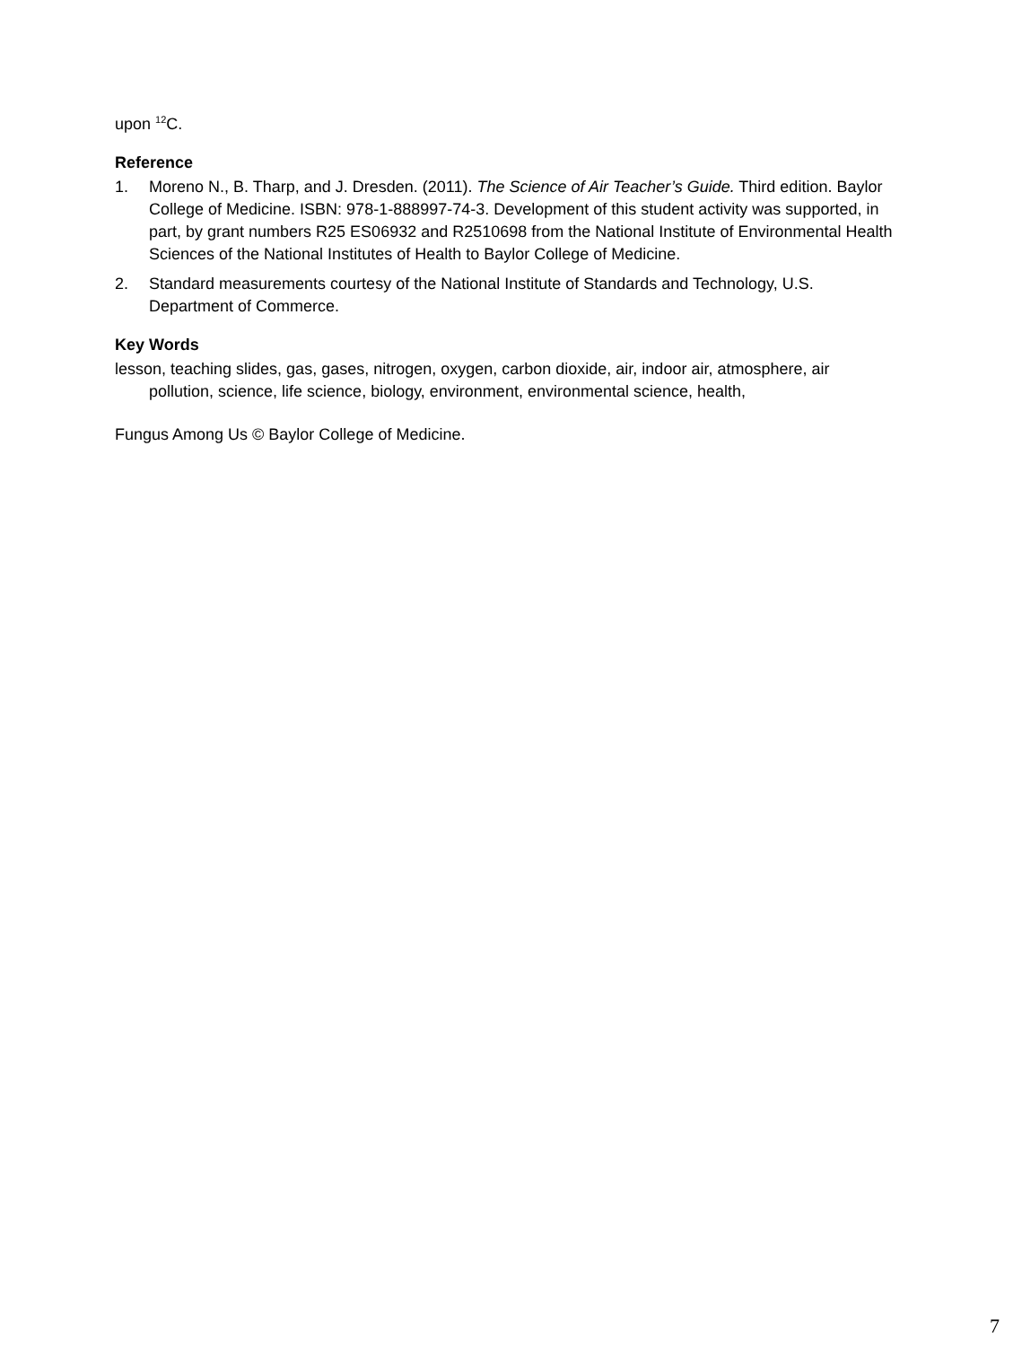upon <sup>12</sup>C.
Reference
1. Moreno N., B. Tharp, and J. Dresden. (2011). The Science of Air Teacher’s Guide. Third edition. Baylor College of Medicine. ISBN: 978-1-888997-74-3. Development of this student activity was supported, in part, by grant numbers R25 ES06932 and R2510698 from the National Institute of Environmental Health Sciences of the National Institutes of Health to Baylor College of Medicine.
2. Standard measurements courtesy of the National Institute of Standards and Technology, U.S. Department of Commerce.
Key Words
lesson, teaching slides, gas, gases, nitrogen, oxygen, carbon dioxide, air, indoor air, atmosphere, air pollution, science, life science, biology, environment, environmental science, health,
Fungus Among Us © Baylor College of Medicine.
7